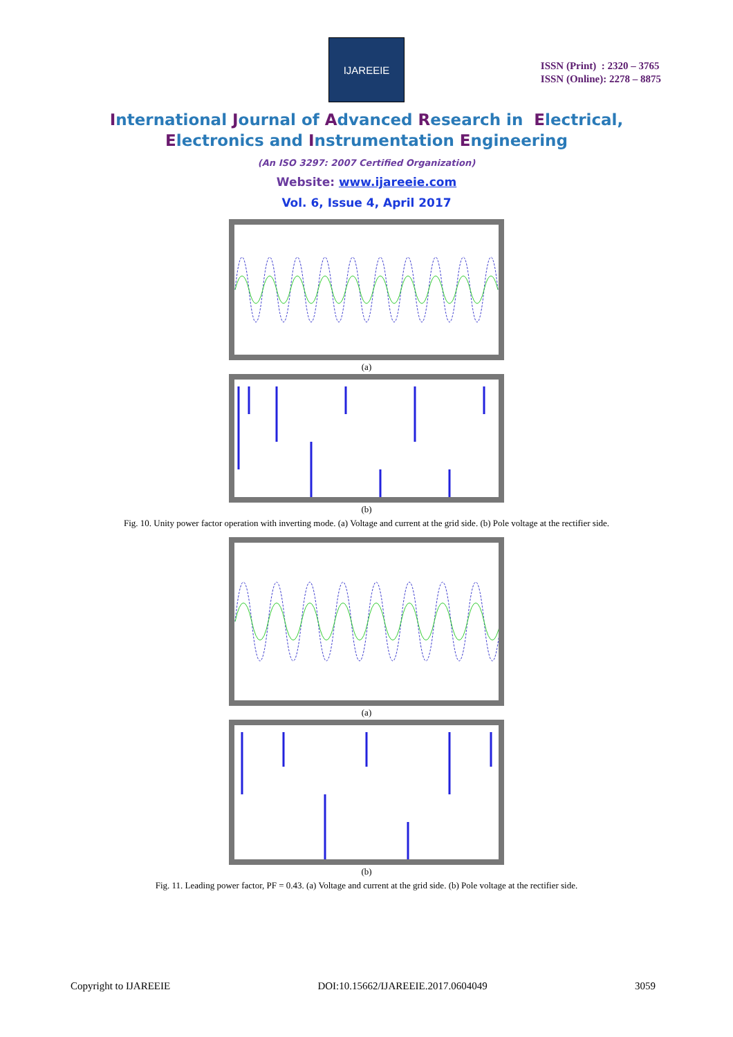IJAREEIE
ISSN (Print) : 2320 – 3765
ISSN (Online): 2278 – 8875
International Journal of Advanced Research in Electrical,
Electronics and Instrumentation Engineering
(An ISO 3297: 2007 Certified Organization)
Website: www.ijareeie.com
Vol. 6, Issue 4, April 2017
(a)
(b)
Fig. 10. Unity power factor operation with inverting mode. (a) Voltage and current at the grid side. (b) Pole voltage at the rectifier side.
(a)
(b)
Fig. 11. Leading power factor, PF = 0.43. (a) Voltage and current at the grid side. (b) Pole voltage at the rectifier side.
Copyright to IJAREEIE DOI:10.15662/IJAREEIE.2017.0604049 3059